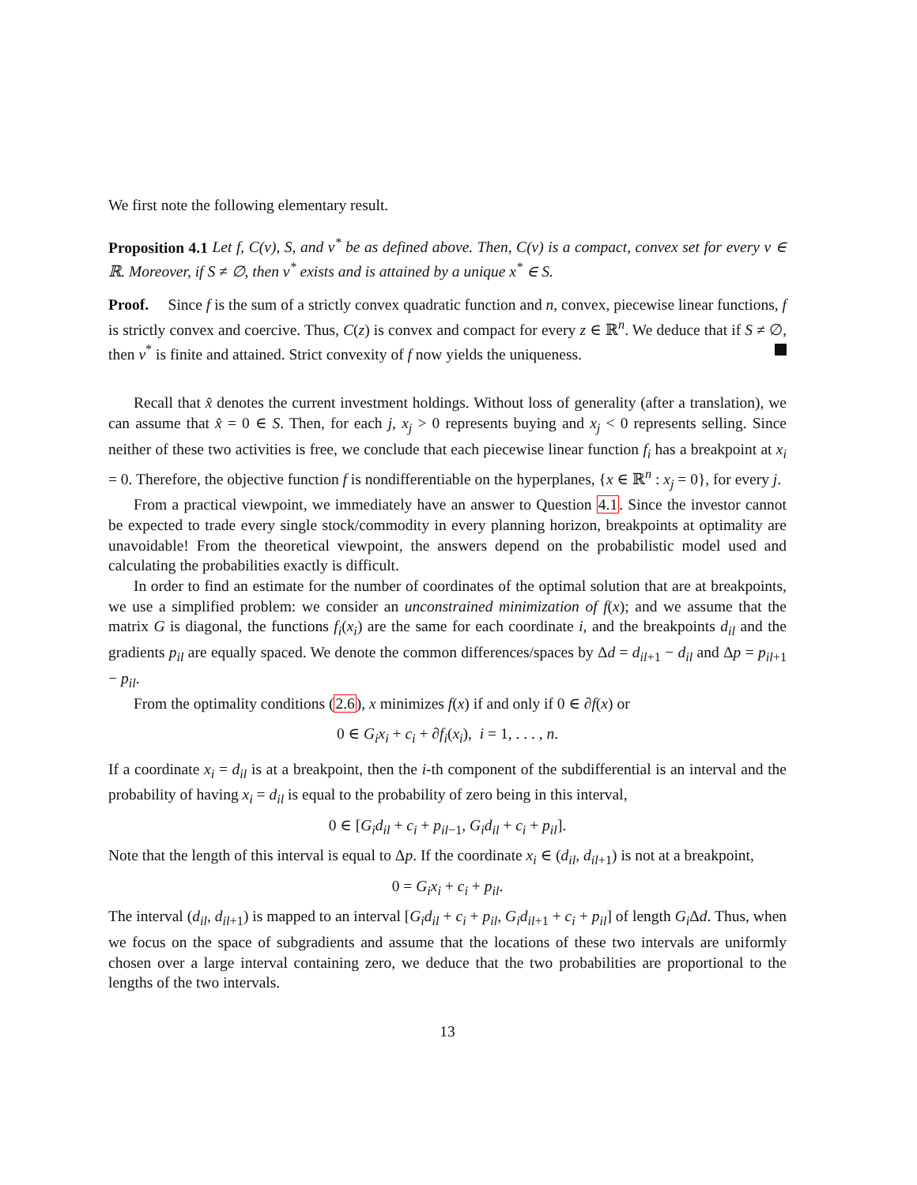We first note the following elementary result.
Proposition 4.1 Let f, C(v), S, and v<sup>*</sup> be as defined above. Then, C(v) is a compact, convex set for every v ∈ ℝ. Moreover, if S ≠ ∅, then v<sup>*</sup> exists and is attained by a unique x<sup>*</sup> ∈ S.
Proof. Since f is the sum of a strictly convex quadratic function and n, convex, piecewise linear functions, f is strictly convex and coercive. Thus, C(z) is convex and compact for every z ∈ ℝ<sup>n</sup>. We deduce that if S ≠ ∅, then v<sup>*</sup> is finite and attained. Strict convexity of f now yields the uniqueness.
Recall that x̂ denotes the current investment holdings. Without loss of generality (after a translation), we can assume that x̂ = 0 ∈ S. Then, for each j, x<sub>j</sub> > 0 represents buying and x<sub>j</sub> < 0 represents selling. Since neither of these two activities is free, we conclude that each piecewise linear function f<sub>i</sub> has a breakpoint at x<sub>i</sub> = 0. Therefore, the objective function f is nondifferentiable on the hyperplanes, {x ∈ ℝ<sup>n</sup> : x<sub>j</sub> = 0}, for every j.
From a practical viewpoint, we immediately have an answer to Question 4.1. Since the investor cannot be expected to trade every single stock/commodity in every planning horizon, breakpoints at optimality are unavoidable! From the theoretical viewpoint, the answers depend on the probabilistic model used and calculating the probabilities exactly is difficult.
In order to find an estimate for the number of coordinates of the optimal solution that are at breakpoints, we use a simplified problem: we consider an unconstrained minimization of f(x); and we assume that the matrix G is diagonal, the functions f<sub>i</sub>(x<sub>i</sub>) are the same for each coordinate i, and the breakpoints d<sub>il</sub> and the gradients p<sub>il</sub> are equally spaced. We denote the common differences/spaces by Δd = d<sub>il+1</sub> − d<sub>il</sub> and Δp = p<sub>il+1</sub> − p<sub>il</sub>.
From the optimality conditions (2.6), x minimizes f(x) if and only if 0 ∈ ∂f(x) or
0 ∈ G<sub>i</sub>x<sub>i</sub> + c<sub>i</sub> + ∂f<sub>i</sub>(x<sub>i</sub>), i = 1, . . . , n.
If a coordinate x<sub>i</sub> = d<sub>il</sub> is at a breakpoint, then the i-th component of the subdifferential is an interval and the probability of having x<sub>i</sub> = d<sub>il</sub> is equal to the probability of zero being in this interval,
0 ∈ [G<sub>i</sub>d<sub>il</sub> + c<sub>i</sub> + p<sub>il−1</sub>, G<sub>i</sub>d<sub>il</sub> + c<sub>i</sub> + p<sub>il</sub>].
Note that the length of this interval is equal to Δp. If the coordinate x<sub>i</sub> ∈ (d<sub>il</sub>, d<sub>il+1</sub>) is not at a breakpoint,
0 = G<sub>i</sub>x<sub>i</sub> + c<sub>i</sub> + p<sub>il</sub>.
The interval (d<sub>il</sub>, d<sub>il+1</sub>) is mapped to an interval [G<sub>i</sub>d<sub>il</sub> + c<sub>i</sub> + p<sub>il</sub>, G<sub>i</sub>d<sub>il+1</sub> + c<sub>i</sub> + p<sub>il</sub>] of length G<sub>i</sub> Δd. Thus, when we focus on the space of subgradients and assume that the locations of these two intervals are uniformly chosen over a large interval containing zero, we deduce that the two probabilities are proportional to the lengths of the two intervals.
13